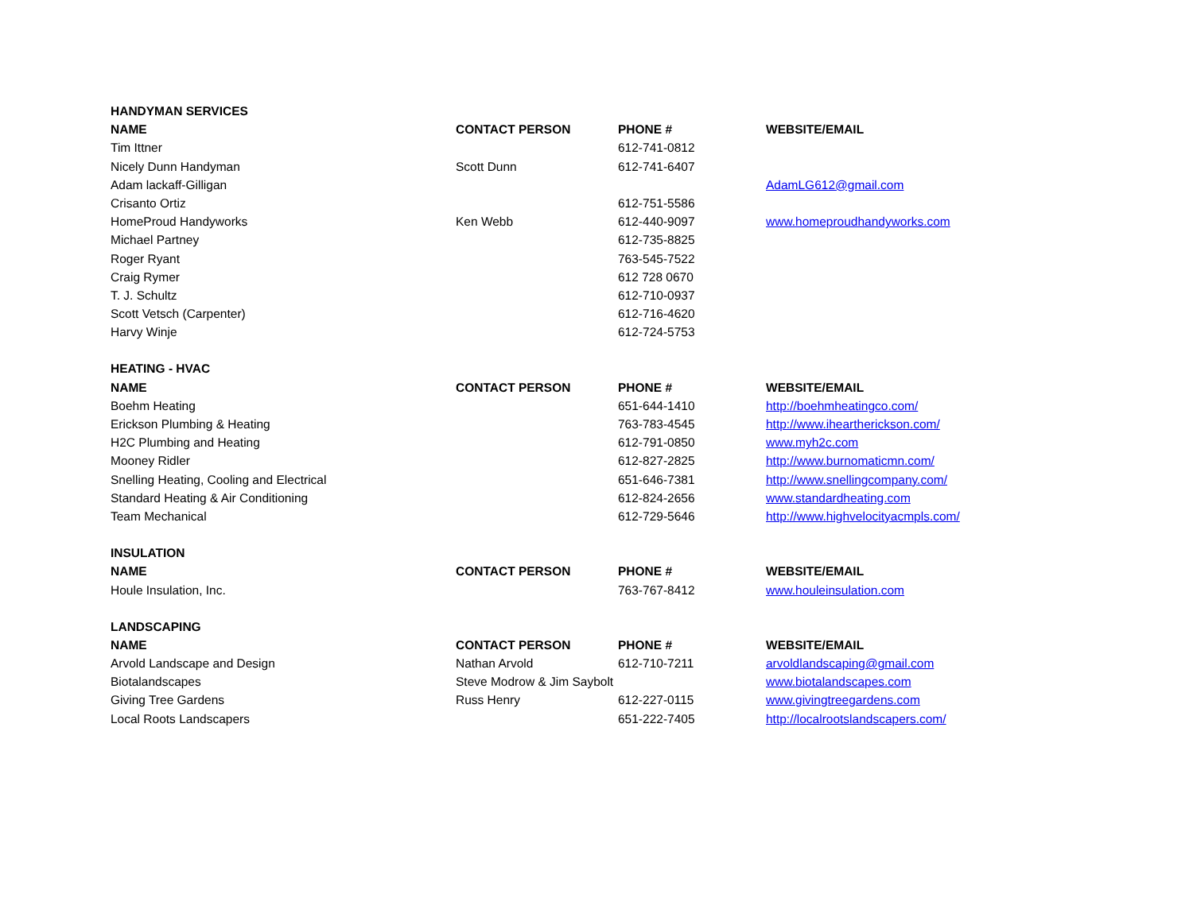| HANDYMAN SERVICES | | | |
| --- | --- | --- | --- |
| NAME | CONTACT PERSON | PHONE # | WEBSITE/EMAIL |
| Tim Ittner | | 612-741-0812 | |
| Nicely Dunn Handyman | Scott Dunn | 612-741-6407 | |
| Adam lackaff-Gilligan | | | AdamLG612@gmail.com |
| Crisanto Ortiz | | 612-751-5586 | |
| HomeProud Handyworks | Ken Webb | 612-440-9097 | www.homeproudhandyworks.com |
| Michael Partney | | 612-735-8825 | |
| Roger Ryant | | 763-545-7522 | |
| Craig Rymer | | 612 728 0670 | |
| T. J. Schultz | | 612-710-0937 | |
| Scott Vetsch (Carpenter) | | 612-716-4620 | |
| Harvy Winje | | 612-724-5753 | |
| HEATING - HVAC | | | |
| NAME | CONTACT PERSON | PHONE # | WEBSITE/EMAIL |
| Boehm Heating | | 651-644-1410 | http://boehmheatingco.com/ |
| Erickson Plumbing & Heating | | 763-783-4545 | http://www.iheartherickson.com/ |
| H2C Plumbing and Heating | | 612-791-0850 | www.myh2c.com |
| Mooney Ridler | | 612-827-2825 | http://www.burnomaticmn.com/ |
| Snelling Heating, Cooling and Electrical | | 651-646-7381 | http://www.snellingcompany.com/ |
| Standard Heating & Air Conditioning | | 612-824-2656 | www.standardheating.com |
| Team Mechanical | | 612-729-5646 | http://www.highvelocityacmpls.com/ |
| INSULATION | | | |
| NAME | CONTACT PERSON | PHONE # | WEBSITE/EMAIL |
| Houle Insulation, Inc. | | 763-767-8412 | www.houleinsulation.com |
| LANDSCAPING | | | |
| NAME | CONTACT PERSON | PHONE # | WEBSITE/EMAIL |
| Arvold Landscape and Design | Nathan Arvold | 612-710-7211 | arvoldlandscaping@gmail.com |
| Biotalandscapes | Steve Modrow & Jim Saybolt | | www.biotalandscapes.com |
| Giving Tree Gardens | Russ Henry | 612-227-0115 | www.givingtreegardens.com |
| Local Roots Landscapers | | 651-222-7405 | http://localrootslandscapers.com/ |